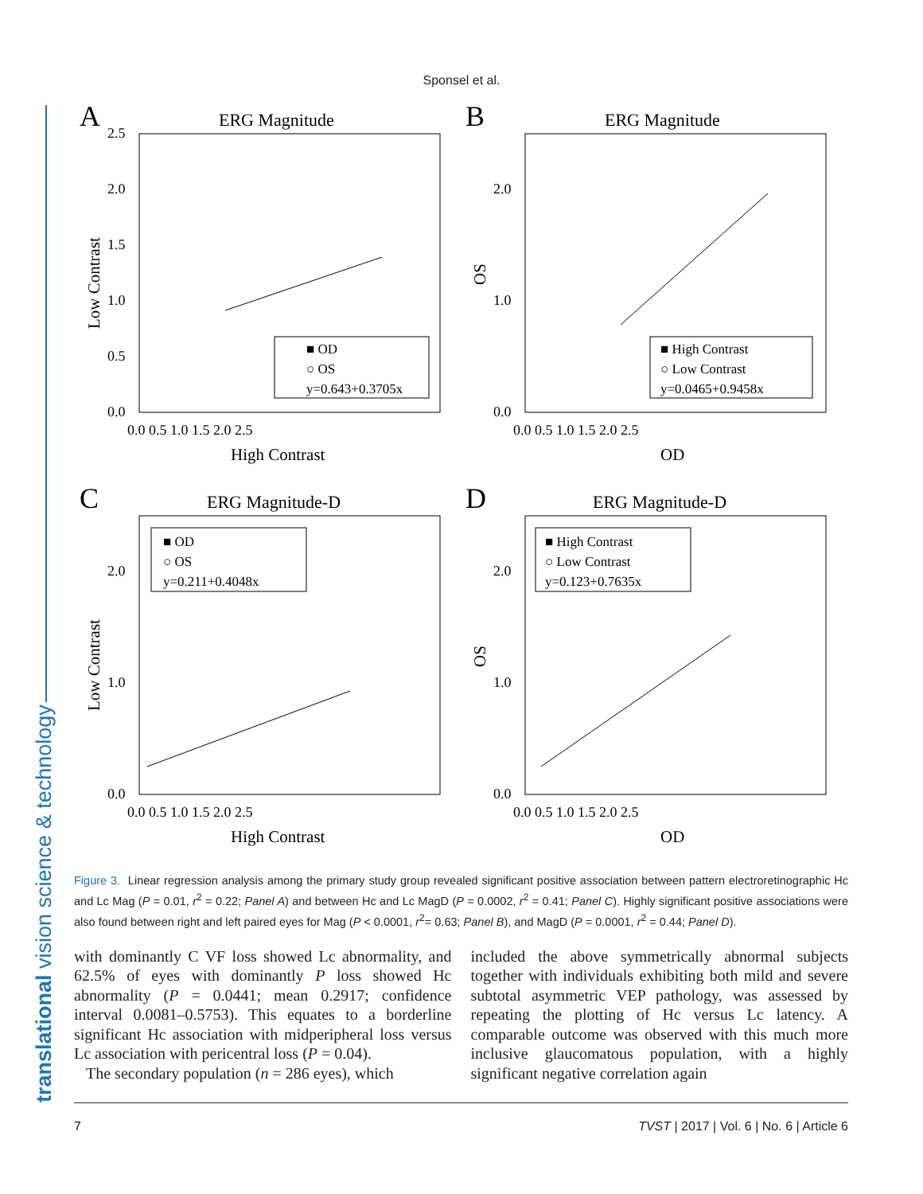Sponsel et al.
translational vision science & technology
A
ERG Magnitude
0.0
0.5
1.0
1.5
2.0
2.5
0.0 0.5 1.0 1.5 2.0 2.5
High Contrast
Low Contrast
■ OD
○ OS
y=0.643+0.3705x
B
ERG Magnitude
0.0
1.0
2.0
0.0 0.5 1.0 1.5 2.0 2.5
OD
OS
■ High Contrast
○ Low Contrast
y=0.0465+0.9458x
C
ERG Magnitude-D
0.0
1.0
2.0
0.0 0.5 1.0 1.5 2.0 2.5
High Contrast
Low Contrast
■ OD
○ OS
y=0.211+0.4048x
D
ERG Magnitude-D
0.0
1.0
2.0
0.0 0.5 1.0 1.5 2.0 2.5
OD
OS
■ High Contrast
○ Low Contrast
y=0.123+0.7635x
Figure 3. Linear regression analysis among the primary study group revealed significant positive association between pattern electroretinographic Hc and Lc Mag (P = 0.01, r<sup>2</sup> = 0.22; Panel A) and between Hc and Lc MagD (P = 0.0002, r<sup>2</sup> = 0.41; Panel C). Highly significant positive associations were also found between right and left paired eyes for Mag (P < 0.0001, r<sup>2</sup>= 0.63; Panel B), and MagD (P = 0.0001, r<sup>2</sup> = 0.44; Panel D).
with dominantly C VF loss showed Lc abnormality, and 62.5% of eyes with dominantly P loss showed Hc abnormality (P = 0.0441; mean 0.2917; confidence interval 0.0081–0.5753). This equates to a borderline significant Hc association with midperipheral loss versus Lc association with pericentral loss (P = 0.04).
The secondary population (n = 286 eyes), which
included the above symmetrically abnormal subjects together with individuals exhibiting both mild and severe subtotal asymmetric VEP pathology, was assessed by repeating the plotting of Hc versus Lc latency. A comparable outcome was observed with this much more inclusive glaucomatous population, with a highly significant negative correlation again
7 TVST | 2017 | Vol. 6 | No. 6 | Article 6